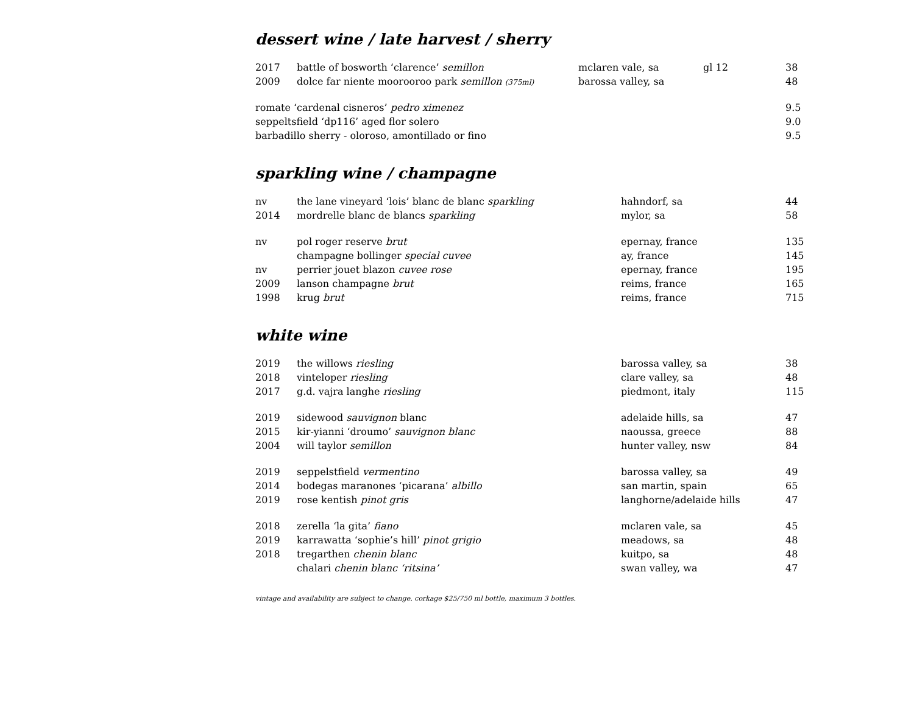dessert wine / late harvest / sherry
| 2017 | battle of bosworth ‘clarence’ semillon | mclaren vale, sa | gl 12 | 38 |
| 2009 | dolce far niente moorooroo park semillon (375ml) | barossa valley, sa | | 48 |
| romate ‘cardenal cisneros’ pedro ximenez | | | | 9.5 |
| seppeltsfield ‘dp116’ aged flor solero | | | | 9.0 |
| barbadillo sherry - oloroso, amontillado or fino | | | | 9.5 |
sparkling wine / champagne
| nv | the lane vineyard ‘lois’ blanc de blanc sparkling | hahndorf, sa | 44 |
| 2014 | mordrelle blanc de blancs sparkling | mylor, sa | 58 |
| nv | pol roger reserve brut | epernay, france | 135 |
| | champagne bollinger special cuvee | ay, france | 145 |
| nv | perrier jouet blazon cuvee rose | epernay, france | 195 |
| 2009 | lanson champagne brut | reims, france | 165 |
| 1998 | krug brut | reims, france | 715 |
white wine
| 2019 | the willows riesling | barossa valley, sa | 38 |
| 2018 | vinteloper riesling | clare valley, sa | 48 |
| 2017 | g.d. vajra langhe riesling | piedmont, italy | 115 |
| 2019 | sidewood sauvignon blanc | adelaide hills, sa | 47 |
| 2015 | kir-yianni ‘droumo’ sauvignon blanc | naoussa, greece | 88 |
| 2004 | will taylor semillon | hunter valley, nsw | 84 |
| 2019 | seppelstfield vermentino | barossa valley, sa | 49 |
| 2014 | bodegas maranones ‘picarana’ albillo | san martin, spain | 65 |
| 2019 | rose kentish pinot gris | langhorne/adelaide hills | 47 |
| 2018 | zerella ‘la gita’ fiano | mclaren vale, sa | 45 |
| 2019 | karrawatta ‘sophie’s hill’ pinot grigio | meadows, sa | 48 |
| 2018 | tregarthen chenin blanc | kuitpo, sa | 48 |
| | chalari chenin blanc ‘ritsina’ | swan valley, wa | 47 |
vintage and availability are subject to change. corkage $25/750 ml bottle, maximum 3 bottles.